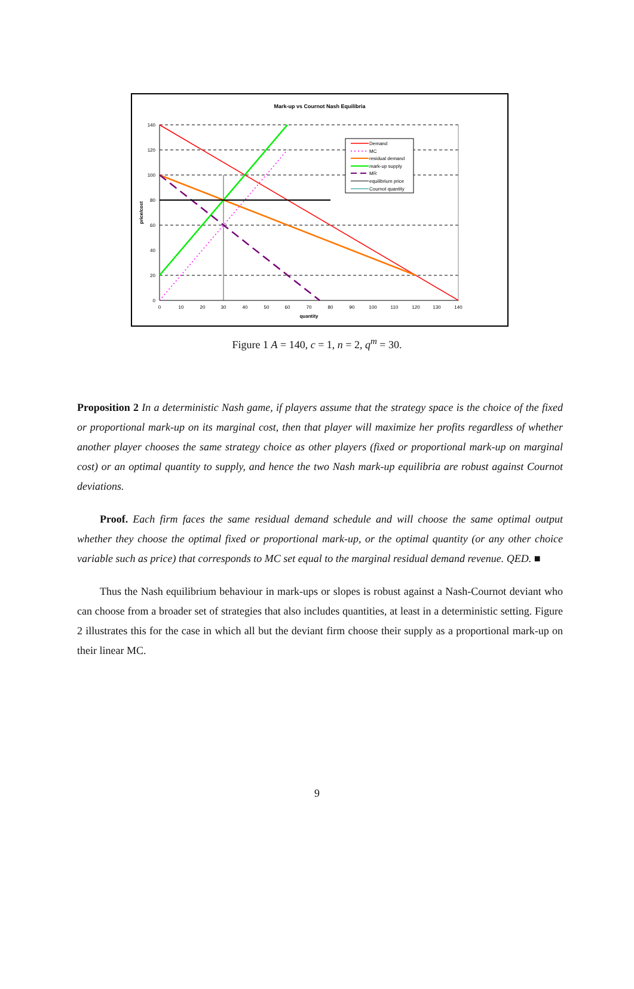Mark-up vs Cournot Nash Equilibria
140
120
100
80
60
40
20
0
0
10
20
30
40
50
60
70
80
90
100
110
120
130
140
quantity
price/cost
Demand
MC
residual demand
mark-up supply
MR
equilibrium price
Cournot quantity
Figure 1 A = 140, c = 1, n = 2, q<sup>m</sup> = 30.
Proposition 2 In a deterministic Nash game, if players assume that the strategy space is the choice of the fixed or proportional mark-up on its marginal cost, then that player will maximize her profits regardless of whether another player chooses the same strategy choice as other players (fixed or proportional mark-up on marginal cost) or an optimal quantity to supply, and hence the two Nash mark-up equilibria are robust against Cournot deviations.
Proof. Each firm faces the same residual demand schedule and will choose the same optimal output whether they choose the optimal fixed or proportional mark-up, or the optimal quantity (or any other choice variable such as price) that corresponds to MC set equal to the marginal residual demand revenue. QED. ■
Thus the Nash equilibrium behaviour in mark-ups or slopes is robust against a Nash-Cournot deviant who can choose from a broader set of strategies that also includes quantities, at least in a deterministic setting. Figure 2 illustrates this for the case in which all but the deviant firm choose their supply as a proportional mark-up on their linear MC.
9